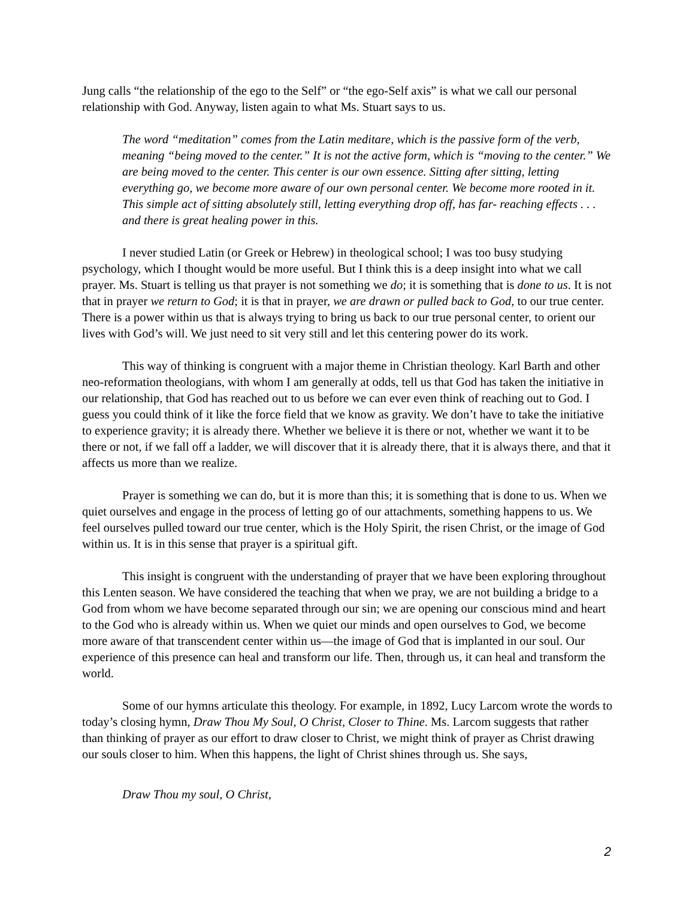Jung calls “the relationship of the ego to the Self” or “the ego-Self axis” is what we call our personal relationship with God. Anyway, listen again to what Ms. Stuart says to us.
The word “meditation” comes from the Latin meditare, which is the passive form of the verb, meaning “being moved to the center.” It is not the active form, which is “moving to the center.” We are being moved to the center. This center is our own essence. Sitting after sitting, letting everything go, we become more aware of our own personal center. We become more rooted in it. This simple act of sitting absolutely still, letting everything drop off, has far- reaching effects . . . and there is great healing power in this.
I never studied Latin (or Greek or Hebrew) in theological school; I was too busy studying psychology, which I thought would be more useful. But I think this is a deep insight into what we call prayer. Ms. Stuart is telling us that prayer is not something we do; it is something that is done to us. It is not that in prayer we return to God; it is that in prayer, we are drawn or pulled back to God, to our true center. There is a power within us that is always trying to bring us back to our true personal center, to orient our lives with God’s will. We just need to sit very still and let this centering power do its work.
This way of thinking is congruent with a major theme in Christian theology. Karl Barth and other neo-reformation theologians, with whom I am generally at odds, tell us that God has taken the initiative in our relationship, that God has reached out to us before we can ever even think of reaching out to God. I guess you could think of it like the force field that we know as gravity. We don’t have to take the initiative to experience gravity; it is already there. Whether we believe it is there or not, whether we want it to be there or not, if we fall off a ladder, we will discover that it is already there, that it is always there, and that it affects us more than we realize.
Prayer is something we can do, but it is more than this; it is something that is done to us. When we quiet ourselves and engage in the process of letting go of our attachments, something happens to us. We feel ourselves pulled toward our true center, which is the Holy Spirit, the risen Christ, or the image of God within us. It is in this sense that prayer is a spiritual gift.
This insight is congruent with the understanding of prayer that we have been exploring throughout this Lenten season. We have considered the teaching that when we pray, we are not building a bridge to a God from whom we have become separated through our sin; we are opening our conscious mind and heart to the God who is already within us. When we quiet our minds and open ourselves to God, we become more aware of that transcendent center within us—the image of God that is implanted in our soul. Our experience of this presence can heal and transform our life. Then, through us, it can heal and transform the world.
Some of our hymns articulate this theology. For example, in 1892, Lucy Larcom wrote the words to today’s closing hymn, Draw Thou My Soul, O Christ, Closer to Thine. Ms. Larcom suggests that rather than thinking of prayer as our effort to draw closer to Christ, we might think of prayer as Christ drawing our souls closer to him. When this happens, the light of Christ shines through us. She says,
Draw Thou my soul, O Christ,
2